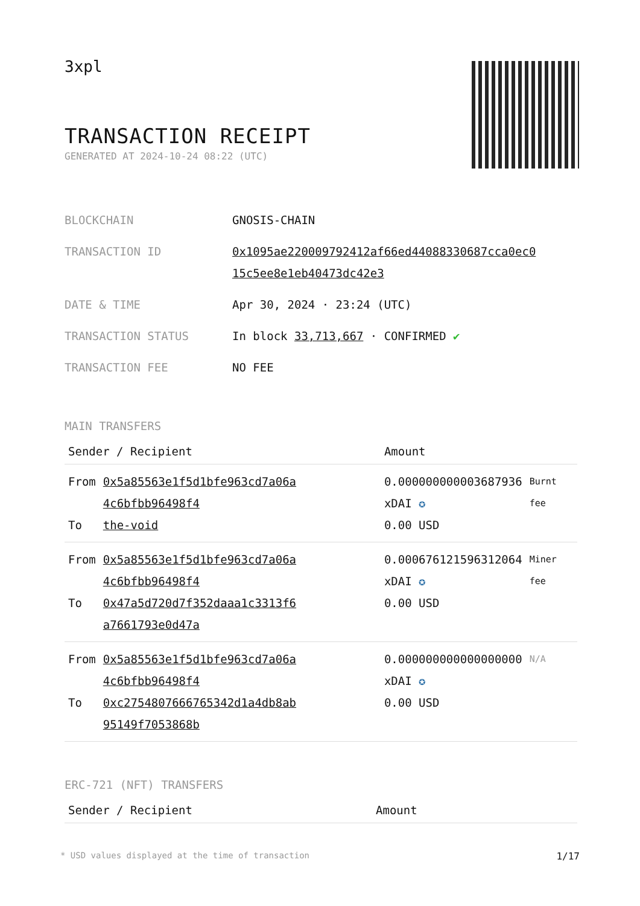3xpl
TRANSACTION RECEIPT
GENERATED AT 2024-10-24 08:22 (UTC)
| BLOCKCHAIN | GNOSIS-CHAIN |
| TRANSACTION ID | 0x1095ae220009792412af66ed44088330687cca0ec0 15c5ee8e1eb40473dc42e3 |
| DATE & TIME | Apr 30, 2024 · 23:24 (UTC) |
| TRANSACTION STATUS | In block 33,713,667 · CONFIRMED ✔ |
| TRANSACTION FEE | NO FEE |
MAIN TRANSFERS
| Sender / Recipient | | Amount | |
| --- | --- | --- | --- |
| From To | 0x5a85563e1f5d1bfe963cd7a06a 4c6bfbb96498f4 the-void | 0.000000000003687936 xDAI ✪ 0.00 USD | Burnt fee |
| From To | 0x5a85563e1f5d1bfe963cd7a06a 4c6bfbb96498f4 0x47a5d720d7f352daaa1c3313f6 a7661793e0d47a | 0.000676121596312064 xDAI ✪ 0.00 USD | Miner fee |
| From To | 0x5a85563e1f5d1bfe963cd7a06a 4c6bfbb96498f4 0xc2754807666765342d1a4db8ab 95149f7053868b | 0.000000000000000000 xDAI ✪ 0.00 USD | N/A |
ERC-721 (NFT) TRANSFERS
| Sender / Recipient | Amount |
| --- | --- |
* USD values displayed at the time of transaction 1/17